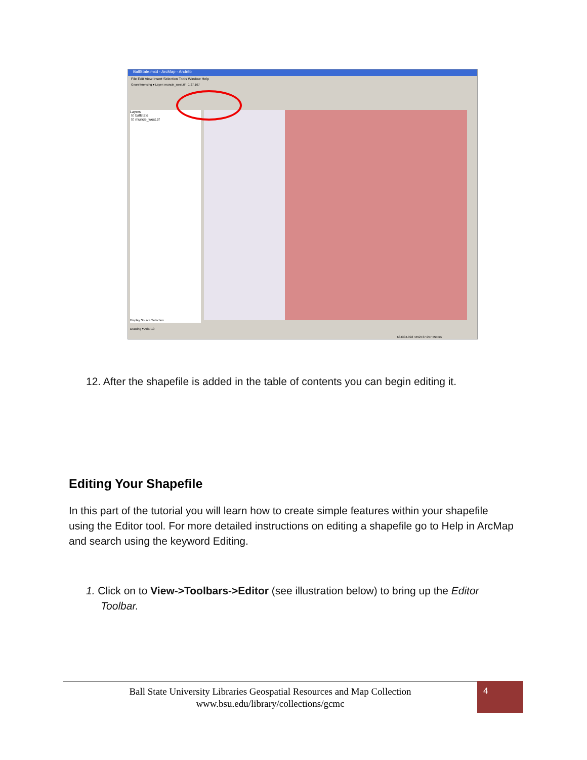BallState.mxd - ArcMap - ArcInfo
File Edit View Insert Selection Tools Window Help
Georeferencing ▾ Layer: muncie_west.tif 1:27,167
Layers
☑ ballstate
☑ muncie_west.tif
Display Source Selection
Drawing ▾ Arial 10
634304.992 4452737.957 Meters
12. After the shapefile is added in the table of contents you can begin editing it.
Editing Your Shapefile
In this part of the tutorial you will learn how to create simple features within your shapefile using the Editor tool. For more detailed instructions on editing a shapefile go to Help in ArcMap and search using the keyword Editing.
1. Click on to View->Toolbars->Editor (see illustration below) to bring up the Editor
Toolbar.
Ball State University Libraries Geospatial Resources and Map Collection
www.bsu.edu/library/collections/gcmc
4